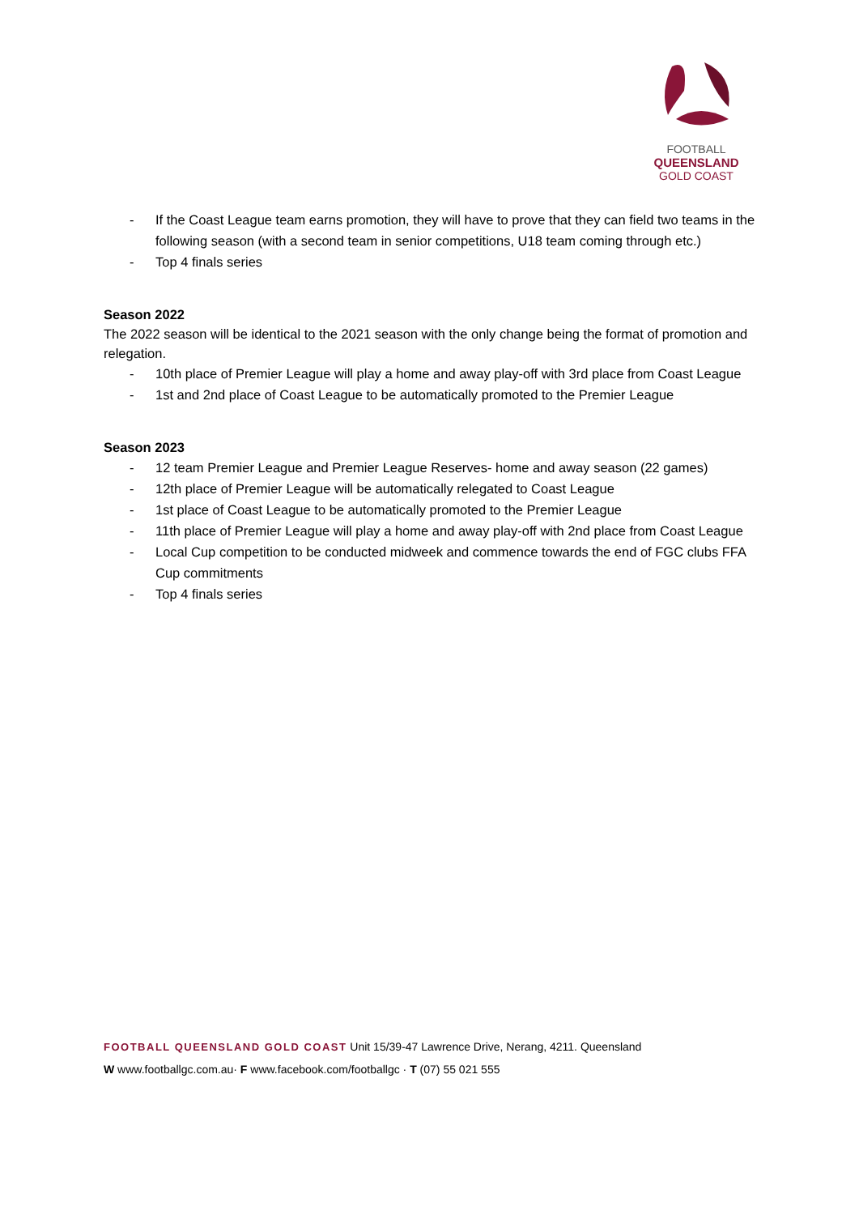FOOTBALL
QUEENSLAND
GOLD COAST
- If the Coast League team earns promotion, they will have to prove that they can field two teams in the following season (with a second team in senior competitions, U18 team coming through etc.)
- Top 4 finals series
Season 2022
The 2022 season will be identical to the 2021 season with the only change being the format of promotion and relegation.
- 10th place of Premier League will play a home and away play-off with 3rd place from Coast League
- 1st and 2nd place of Coast League to be automatically promoted to the Premier League
Season 2023
- 12 team Premier League and Premier League Reserves- home and away season (22 games)
- 12th place of Premier League will be automatically relegated to Coast League
- 1st place of Coast League to be automatically promoted to the Premier League
- 11th place of Premier League will play a home and away play-off with 2nd place from Coast League
- Local Cup competition to be conducted midweek and commence towards the end of FGC clubs FFA Cup commitments
- Top 4 finals series
FOOTBALL QUEENSLAND GOLD COAST Unit 15/39-47 Lawrence Drive, Nerang, 4211. Queensland
W www.footballgc.com.au· F www.facebook.com/footballgc · T (07) 55 021 555